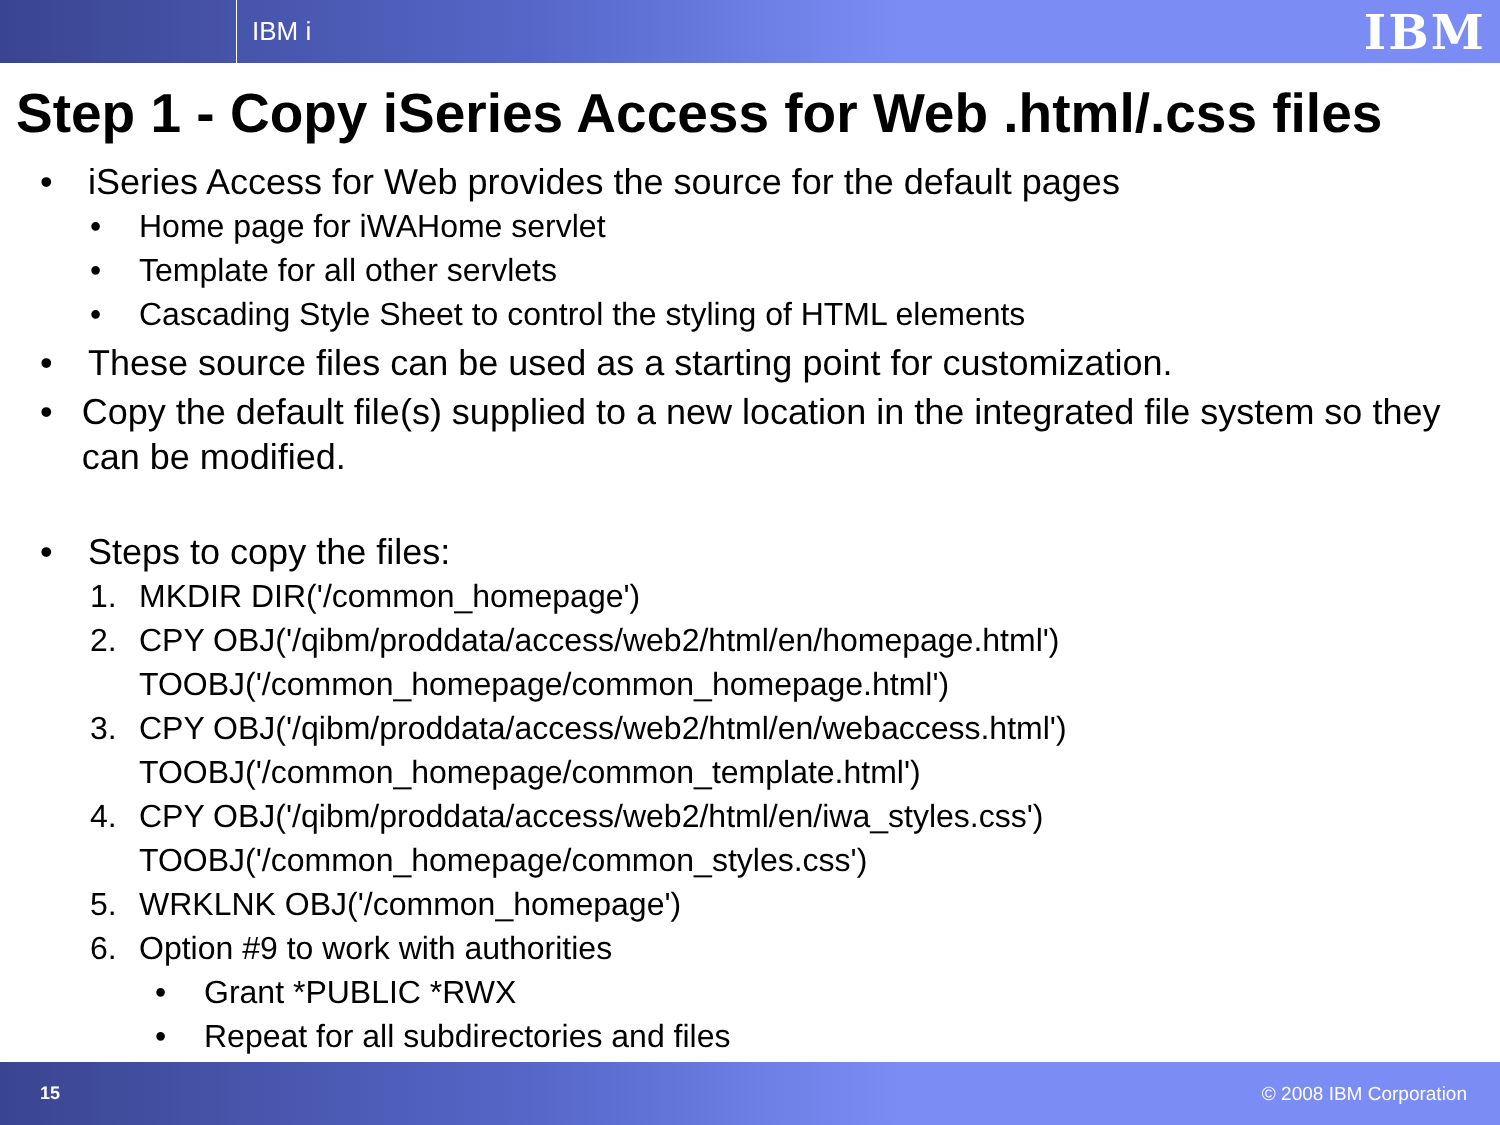IBM i
IBM
Step 1 - Copy iSeries Access for Web .html/.css files
• iSeries Access for Web provides the source for the default pages
• Home page for iWAHome servlet
• Template for all other servlets
• Cascading Style Sheet to control the styling of HTML elements
• These source files can be used as a starting point for customization.
• Copy the default file(s) supplied to a new location in the integrated file system so they can be modified.
• Steps to copy the files:
1. MKDIR DIR('/common_homepage')
2. CPY OBJ('/qibm/proddata/access/web2/html/en/homepage.html')
TOOBJ('/common_homepage/common_homepage.html')
3. CPY OBJ('/qibm/proddata/access/web2/html/en/webaccess.html')
TOOBJ('/common_homepage/common_template.html')
4. CPY OBJ('/qibm/proddata/access/web2/html/en/iwa_styles.css')
TOOBJ('/common_homepage/common_styles.css')
5. WRKLNK OBJ('/common_homepage')
6. Option #9 to work with authorities
• Grant *PUBLIC *RWX
• Repeat for all subdirectories and files
15 © 2008 IBM Corporation